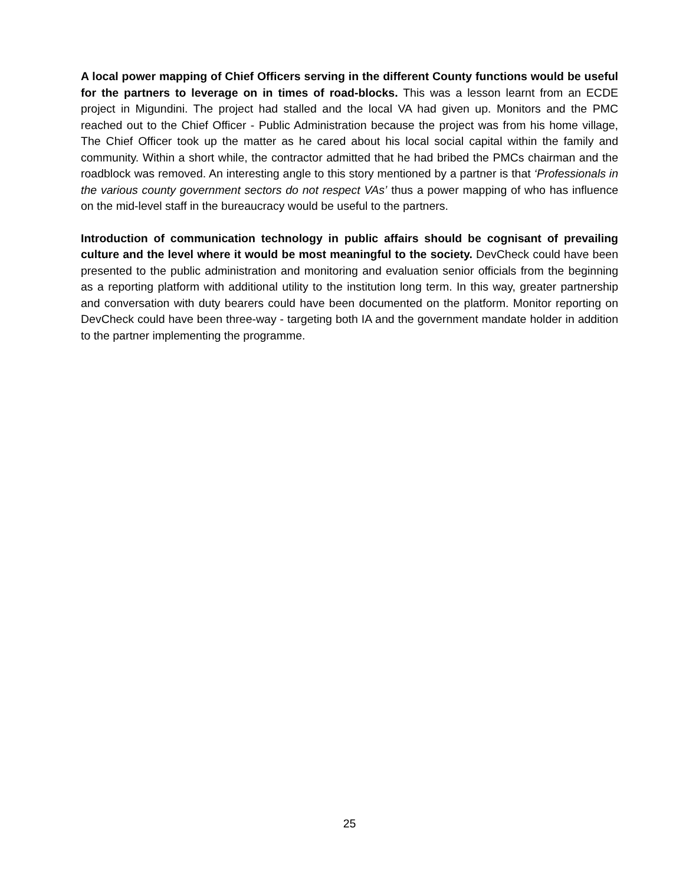A local power mapping of Chief Officers serving in the different County functions would be useful for the partners to leverage on in times of road-blocks. This was a lesson learnt from an ECDE project in Migundini. The project had stalled and the local VA had given up. Monitors and the PMC reached out to the Chief Officer - Public Administration because the project was from his home village, The Chief Officer took up the matter as he cared about his local social capital within the family and community. Within a short while, the contractor admitted that he had bribed the PMCs chairman and the roadblock was removed. An interesting angle to this story mentioned by a partner is that ‘Professionals in the various county government sectors do not respect VAs’ thus a power mapping of who has influence on the mid-level staff in the bureaucracy would be useful to the partners.
Introduction of communication technology in public affairs should be cognisant of prevailing culture and the level where it would be most meaningful to the society. DevCheck could have been presented to the public administration and monitoring and evaluation senior officials from the beginning as a reporting platform with additional utility to the institution long term. In this way, greater partnership and conversation with duty bearers could have been documented on the platform. Monitor reporting on DevCheck could have been three-way - targeting both IA and the government mandate holder in addition to the partner implementing the programme.
25